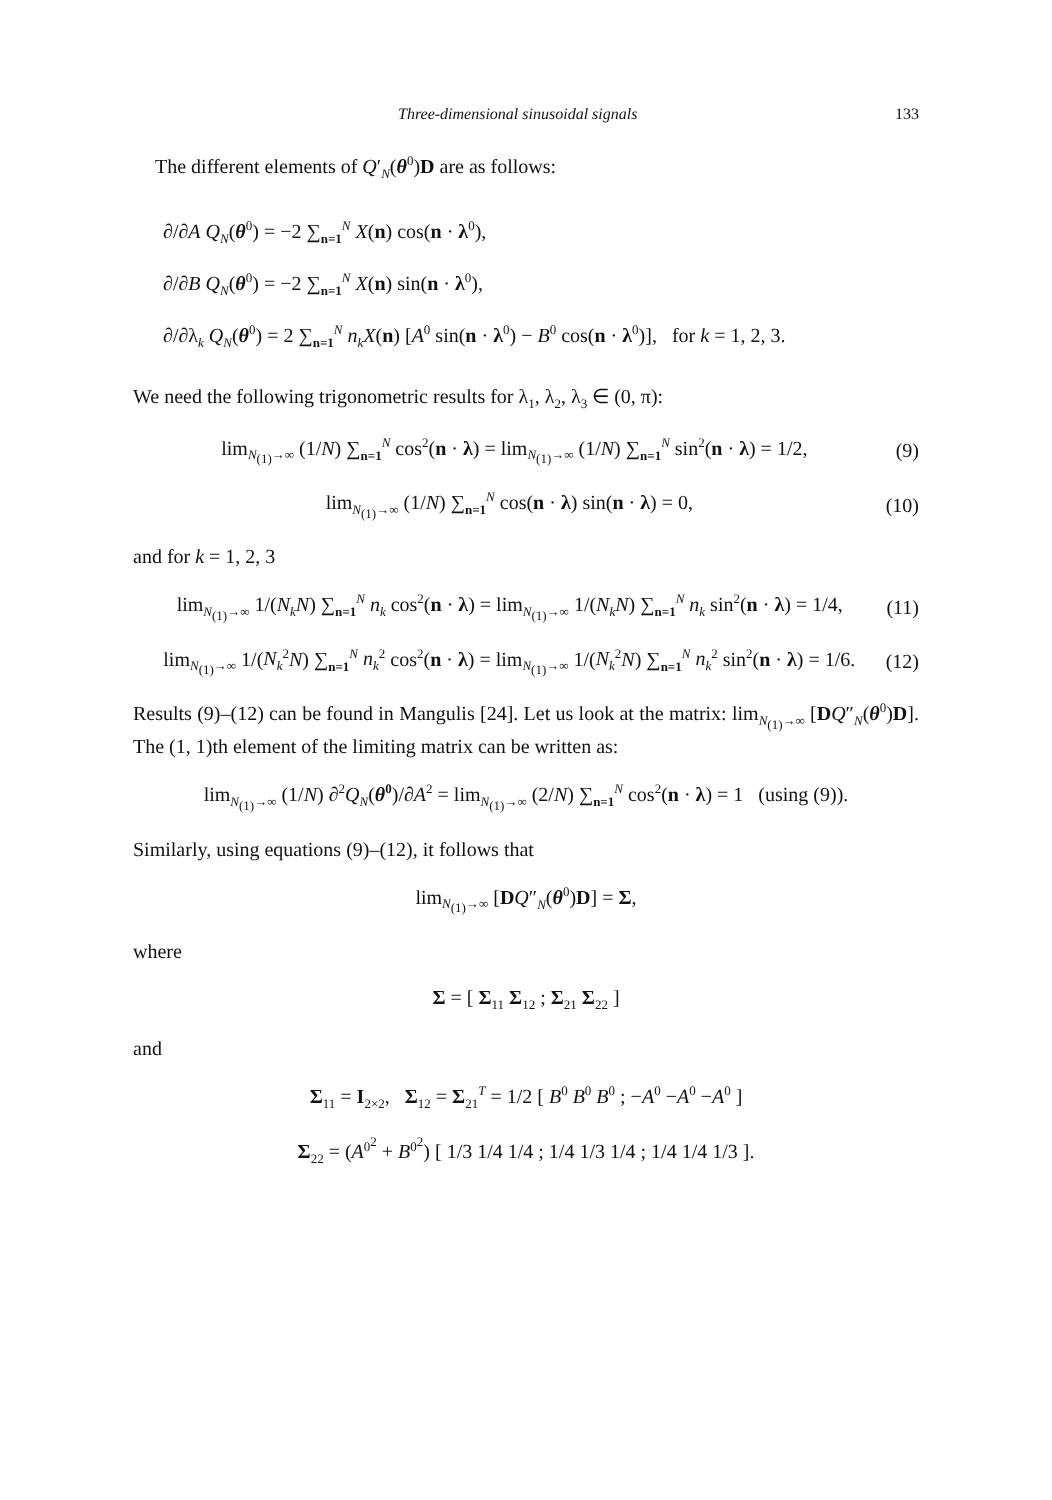Three-dimensional sinusoidal signals 133
The different elements of Q′<sub>N</sub>(θ<sup>0</sup>)D are as follows:
∂/∂A Q<sub>N</sub>(θ<sup>0</sup>) = −2 ∑<sub>n=1</sub><sup>N</sup> X(n) cos(n · λ<sup>0</sup>),
∂/∂B Q<sub>N</sub>(θ<sup>0</sup>) = −2 ∑<sub>n=1</sub><sup>N</sup> X(n) sin(n · λ<sup>0</sup>),
∂/∂λ<sub>k</sub> Q<sub>N</sub>(θ<sup>0</sup>) = 2 ∑<sub>n=1</sub><sup>N</sup> n<sub>k</sub>X(n) [A<sup>0</sup> sin(n · λ<sup>0</sup>) − B<sup>0</sup> cos(n · λ<sup>0</sup>)], for k = 1, 2, 3.
We need the following trigonometric results for λ<sub>1</sub>, λ<sub>2</sub>, λ<sub>3</sub> ∈ (0, π):
lim<sub>N<sub>(1)</sub>→∞</sub> (1/N) ∑<sub>n=1</sub><sup>N</sup> cos<sup>2</sup>(n · λ) = lim<sub>N<sub>(1)</sub>→∞</sub> (1/N) ∑<sub>n=1</sub><sup>N</sup> sin<sup>2</sup>(n · λ) = 1/2, (9)
lim<sub>N<sub>(1)</sub>→∞</sub> (1/N) ∑<sub>n=1</sub><sup>N</sup> cos(n · λ) sin(n · λ) = 0, (10)
and for k = 1, 2, 3
lim<sub>N<sub>(1)</sub>→∞</sub> 1/(N<sub>k</sub>N) ∑<sub>n=1</sub><sup>N</sup> n<sub>k</sub> cos<sup>2</sup>(n · λ) = lim<sub>N<sub>(1)</sub>→∞</sub> 1/(N<sub>k</sub>N) ∑<sub>n=1</sub><sup>N</sup> n<sub>k</sub> sin<sup>2</sup>(n · λ) = 1/4, (11)
lim<sub>N<sub>(1)</sub>→∞</sub> 1/(N<sub>k</sub><sup>2</sup>N) ∑<sub>n=1</sub><sup>N</sup> n<sub>k</sub><sup>2</sup> cos<sup>2</sup>(n · λ) = lim<sub>N<sub>(1)</sub>→∞</sub> 1/(N<sub>k</sub><sup>2</sup>N) ∑<sub>n=1</sub><sup>N</sup> n<sub>k</sub><sup>2</sup> sin<sup>2</sup>(n · λ) = 1/6. (12)
Results (9)–(12) can be found in Mangulis [24]. Let us look at the matrix: lim<sub>N<sub>(1)</sub>→∞</sub> [DQ″<sub>N</sub>(θ<sup>0</sup>)D]. The (1, 1)th element of the limiting matrix can be written as:
lim<sub>N<sub>(1)</sub>→∞</sub> (1/N) ∂<sup>2</sup>Q<sub>N</sub>(θ<sup>0</sup>)/∂A<sup>2</sup> = lim<sub>N<sub>(1)</sub>→∞</sub> (2/N) ∑<sub>n=1</sub><sup>N</sup> cos<sup>2</sup>(n · λ) = 1 (using (9)).
Similarly, using equations (9)–(12), it follows that
lim<sub>N<sub>(1)</sub>→∞</sub> [DQ″<sub>N</sub>(θ<sup>0</sup>)D] = Σ,
where
Σ = [ Σ<sub>11</sub> Σ<sub>12</sub> ; Σ<sub>21</sub> Σ<sub>22</sub> ]
and
Σ<sub>11</sub> = I<sub>2×2</sub>, Σ<sub>12</sub> = Σ<sub>21</sub><sup>T</sup> = 1/2 [ B<sup>0</sup> B<sup>0</sup> B<sup>0</sup> ; −A<sup>0</sup> −A<sup>0</sup> −A<sup>0</sup> ]
Σ<sub>22</sub> = (A<sup>0<sup>2</sup></sup> + B<sup>0<sup>2</sup></sup>) [ 1/3 1/4 1/4 ; 1/4 1/3 1/4 ; 1/4 1/4 1/3 ].